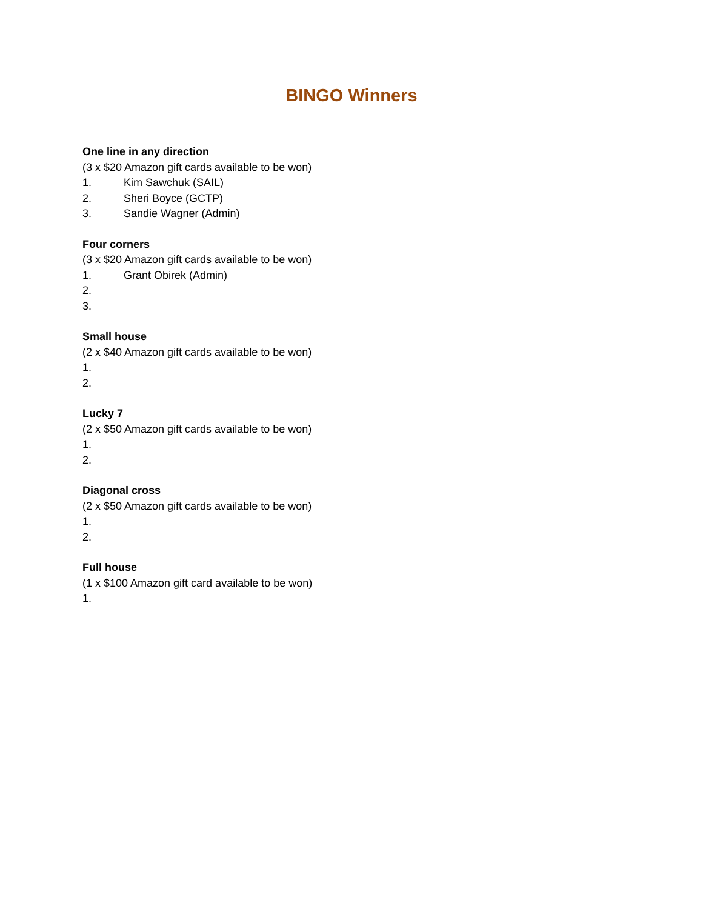BINGO Winners
One line in any direction
(3 x $20 Amazon gift cards available to be won)
1. Kim Sawchuk (SAIL)
2. Sheri Boyce (GCTP)
3. Sandie Wagner (Admin)
Four corners
(3 x $20 Amazon gift cards available to be won)
1. Grant Obirek (Admin)
2.
3.
Small house
(2 x $40 Amazon gift cards available to be won)
1.
2.
Lucky 7
(2 x $50 Amazon gift cards available to be won)
1.
2.
Diagonal cross
(2 x $50 Amazon gift cards available to be won)
1.
2.
Full house
(1 x $100 Amazon gift card available to be won)
1.